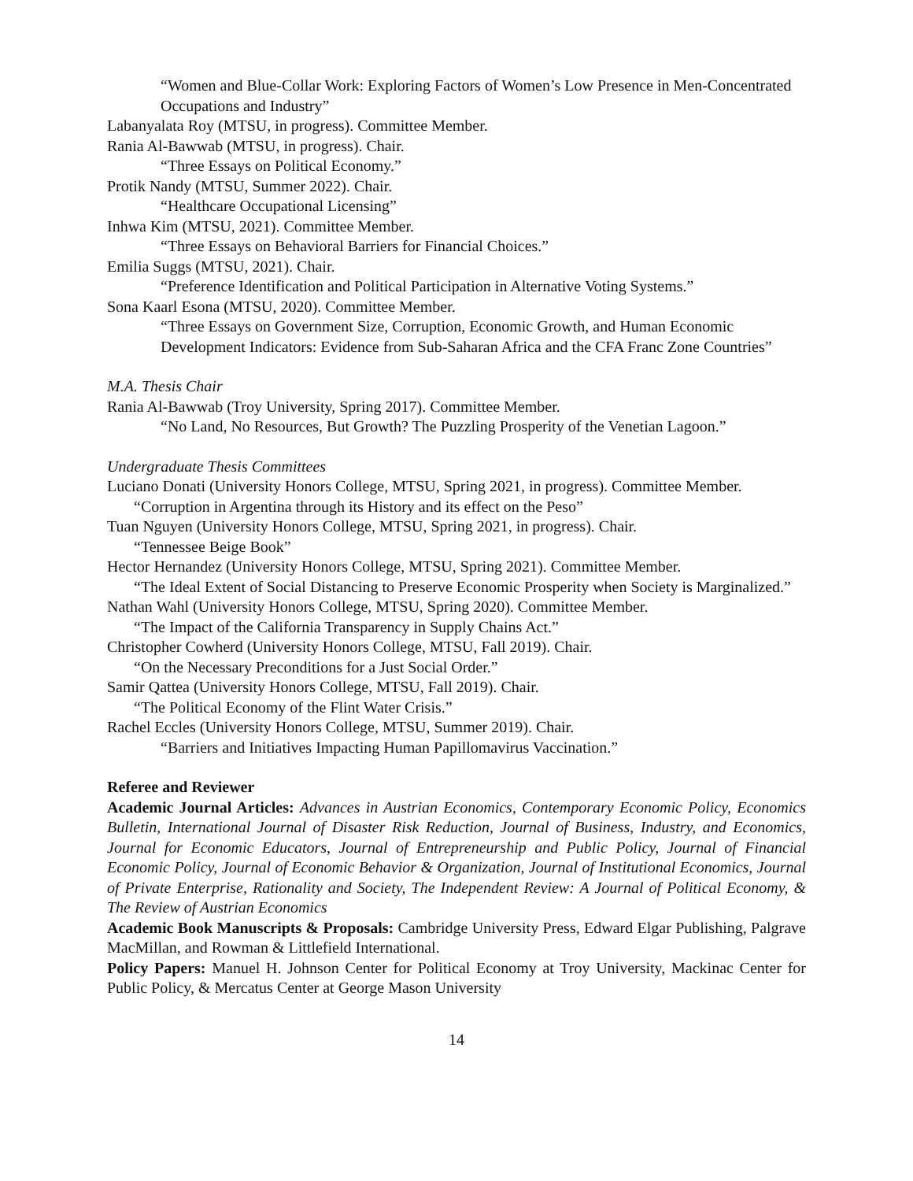“Women and Blue-Collar Work: Exploring Factors of Women’s Low Presence in Men-Concentrated Occupations and Industry”
Labanyalata Roy (MTSU, in progress). Committee Member.
Rania Al-Bawwab (MTSU, in progress). Chair.
“Three Essays on Political Economy.”
Protik Nandy (MTSU, Summer 2022). Chair.
“Healthcare Occupational Licensing”
Inhwa Kim (MTSU, 2021). Committee Member.
“Three Essays on Behavioral Barriers for Financial Choices.”
Emilia Suggs (MTSU, 2021). Chair.
“Preference Identification and Political Participation in Alternative Voting Systems.”
Sona Kaarl Esona (MTSU, 2020). Committee Member.
“Three Essays on Government Size, Corruption, Economic Growth, and Human Economic Development Indicators: Evidence from Sub-Saharan Africa and the CFA Franc Zone Countries”
M.A. Thesis Chair
Rania Al-Bawwab (Troy University, Spring 2017). Committee Member.
“No Land, No Resources, But Growth? The Puzzling Prosperity of the Venetian Lagoon.”
Undergraduate Thesis Committees
Luciano Donati (University Honors College, MTSU, Spring 2021, in progress). Committee Member.
“Corruption in Argentina through its History and its effect on the Peso”
Tuan Nguyen (University Honors College, MTSU, Spring 2021, in progress). Chair.
“Tennessee Beige Book”
Hector Hernandez (University Honors College, MTSU, Spring 2021). Committee Member.
“The Ideal Extent of Social Distancing to Preserve Economic Prosperity when Society is Marginalized.”
Nathan Wahl (University Honors College, MTSU, Spring 2020). Committee Member.
“The Impact of the California Transparency in Supply Chains Act.”
Christopher Cowherd (University Honors College, MTSU, Fall 2019). Chair.
“On the Necessary Preconditions for a Just Social Order.”
Samir Qattea (University Honors College, MTSU, Fall 2019). Chair.
“The Political Economy of the Flint Water Crisis.”
Rachel Eccles (University Honors College, MTSU, Summer 2019). Chair.
“Barriers and Initiatives Impacting Human Papillomavirus Vaccination.”
Referee and Reviewer
Academic Journal Articles: Advances in Austrian Economics, Contemporary Economic Policy, Economics Bulletin, International Journal of Disaster Risk Reduction, Journal of Business, Industry, and Economics, Journal for Economic Educators, Journal of Entrepreneurship and Public Policy, Journal of Financial Economic Policy, Journal of Economic Behavior & Organization, Journal of Institutional Economics, Journal of Private Enterprise, Rationality and Society, The Independent Review: A Journal of Political Economy, & The Review of Austrian Economics
Academic Book Manuscripts & Proposals: Cambridge University Press, Edward Elgar Publishing, Palgrave MacMillan, and Rowman & Littlefield International.
Policy Papers: Manuel H. Johnson Center for Political Economy at Troy University, Mackinac Center for Public Policy, & Mercatus Center at George Mason University
14